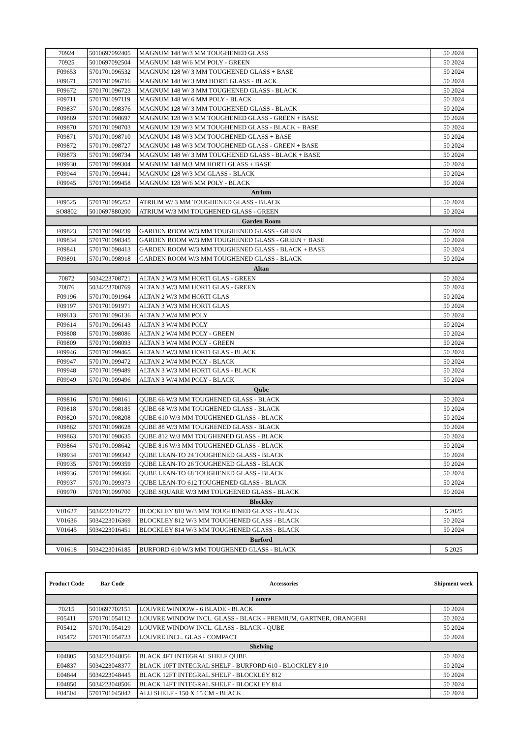| 70924 | 5010697092405 | MAGNUM 148 W/3 MM TOUGHENED GLASS | 50 2024 |
| 70925 | 5010697092504 | MAGNUM 148 W/6 MM POLY - GREEN | 50 2024 |
| F09653 | 5701701096532 | MAGNUM 128 W/ 3 MM TOUGHENED GLASS + BASE | 50 2024 |
| F09671 | 5701701096716 | MAGNUM 148 W/ 3 MM HORTI GLASS - BLACK | 50 2024 |
| F09672 | 5701701096723 | MAGNUM 148 W/ 3 MM TOUGHENED GLASS - BLACK | 50 2024 |
| F09711 | 5701701097119 | MAGNUM 148 W/ 6 MM POLY - BLACK | 50 2024 |
| F09837 | 5701701098376 | MAGNUM 128 W/ 3 MM TOUGHENED GLASS - BLACK | 50 2024 |
| F09869 | 5701701098697 | MAGNUM 128 W/3 MM TOUGHENED GLASS - GREEN + BASE | 50 2024 |
| F09870 | 5701701098703 | MAGNUM 128 W/3 MM TOUGHENED GLASS - BLACK + BASE | 50 2024 |
| F09871 | 5701701098710 | MAGNUM 148 W/3 MM TOUGHENED GLASS + BASE | 50 2024 |
| F09872 | 5701701098727 | MAGNUM 148 W/3 MM TOUGHENED GLASS - GREEN + BASE | 50 2024 |
| F09873 | 5701701098734 | MAGNUM 148 W/ 3 MM TOUGHENED GLASS - BLACK + BASE | 50 2024 |
| F09930 | 5701701099304 | MAGNUM 148 M/3 MM HORTI GLASS + BASE | 50 2024 |
| F09944 | 5701701099441 | MAGNUM 128 W/3 MM GLASS - BLACK | 50 2024 |
| F09945 | 5701701099458 | MAGNUM 128 W/6 MM POLY - BLACK | 50 2024 |
| Atrium | | | |
| F09525 | 5701701095252 | ATRIUM W/ 3 MM TOUGHENED GLASS - BLACK | 50 2024 |
| SO8802 | 5010697880200 | ATRIUM W/3 MM TOUGHENED GLASS - GREEN | 50 2024 |
| Garden Room | | | |
| F09823 | 5701701098239 | GARDEN ROOM W/3 MM TOUGHENED GLASS - GREEN | 50 2024 |
| F09834 | 5701701098345 | GARDEN ROOM W/3 MM TOUGHENED GLASS - GREEN + BASE | 50 2024 |
| F09841 | 5701701098413 | GARDEN ROOM W/3 MM TOUGHENED GLASS - BLACK + BASE | 50 2024 |
| F09891 | 5701701098918 | GARDEN ROOM W/3 MM TOUGHENED GLASS - BLACK | 50 2024 |
| Altan | | | |
| 70872 | 5034223708721 | ALTAN 2 W/3 MM HORTI GLAS - GREEN | 50 2024 |
| 70876 | 5034223708769 | ALTAN 3 W/3 MM HORTI GLAS - GREEN | 50 2024 |
| F09196 | 5701701091964 | ALTAN 2 W/3 MM HORTI GLAS | 50 2024 |
| F09197 | 5701701091971 | ALTAN 3 W/3 MM HORTI GLAS | 50 2024 |
| F09613 | 5701701096136 | ALTAN 2 W/4 MM POLY | 50 2024 |
| F09614 | 5701701096143 | ALTAN 3 W/4 MM POLY | 50 2024 |
| F09808 | 5701701098086 | ALTAN 2 W/4 MM POLY - GREEN | 50 2024 |
| F09809 | 5701701098093 | ALTAN 3 W/4 MM POLY - GREEN | 50 2024 |
| F09946 | 5701701099465 | ALTAN 2 W/3 MM HORTI GLAS - BLACK | 50 2024 |
| F09947 | 5701701099472 | ALTAN 2 W/4 MM POLY - BLACK | 50 2024 |
| F09948 | 5701701099489 | ALTAN 3 W/3 MM HORTI GLAS - BLACK | 50 2024 |
| F09949 | 5701701099496 | ALTAN 3 W/4 MM POLY - BLACK | 50 2024 |
| Qube | | | |
| F09816 | 5701701098161 | QUBE 66 W/3 MM TOUGHENED GLASS - BLACK | 50 2024 |
| F09818 | 5701701098185 | QUBE 68 W/3 MM TOUGHENED GLASS - BLACK | 50 2024 |
| F09820 | 5701701098208 | QUBE 610 W/3 MM TOUGHENED GLASS - BLACK | 50 2024 |
| F09862 | 5701701098628 | QUBE 88 W/3 MM TOUGHENED GLASS - BLACK | 50 2024 |
| F09863 | 5701701098635 | QUBE 812 W/3 MM TOUGHENED GLASS - BLACK | 50 2024 |
| F09864 | 5701701098642 | QUBE 816 W/3 MM TOUGHENED GLASS - BLACK | 50 2024 |
| F09934 | 5701701099342 | QUBE LEAN-TO 24 TOUGHENED GLASS - BLACK | 50 2024 |
| F09935 | 5701701099359 | QUBE LEAN-TO 26 TOUGHENED GLASS - BLACK | 50 2024 |
| F09936 | 5701701099366 | QUBE LEAN-TO 68 TOUGHENED GLASS - BLACK | 50 2024 |
| F09937 | 5701701099373 | QUBE LEAN-TO 612 TOUGHENED GLASS - BLACK | 50 2024 |
| F09970 | 5701701099700 | QUBE SQUARE W/3 MM TOUGHENED GLASS - BLACK | 50 2024 |
| Blockley | | | |
| V01627 | 5034223016277 | BLOCKLEY 810 W/3 MM TOUGHENED GLASS - BLACK | 5 2025 |
| V01636 | 5034223016369 | BLOCKLEY 812 W/3 MM TOUGHENED GLASS - BLACK | 50 2024 |
| V01645 | 5034223016451 | BLOCKLEY 814 W/3 MM TOUGHENED GLASS - BLACK | 50 2024 |
| Burford | | | |
| V01618 | 5034223016185 | BURFORD 610 W/3 MM TOUGHENED GLASS - BLACK | 5 2025 |
| Product Code | Bar Code | Accessories | Shipment week |
| --- | --- | --- | --- |
| Louvre | | | |
| 70215 | 5010697702151 | LOUVRE WINDOW - 6 BLADE - BLACK | 50 2024 |
| F05411 | 5701701054112 | LOUVRE WINDOW INCL. GLASS - BLACK - PREMIUM, GARTNER, ORANGERI | 50 2024 |
| F05412 | 5701701054129 | LOUVRE WINDOW INCL. GLASS - BLACK - QUBE | 50 2024 |
| F05472 | 5701701054723 | LOUVRE INCL. GLAS - COMPACT | 50 2024 |
| Shelving | | | |
| E04805 | 5034223048056 | BLACK 4FT INTEGRAL SHELF QUBE | 50 2024 |
| E04837 | 5034223048377 | BLACK 10FT INTEGRAL SHELF - BURFORD 610 - BLOCKLEY 810 | 50 2024 |
| E04844 | 5034223048445 | BLACK 12FT INTEGRAL SHELF - BLOCKLEY 812 | 50 2024 |
| E04850 | 5034223048506 | BLACK 14FT INTEGRAL SHELF - BLOCKLEY 814 | 50 2024 |
| F04504 | 5701701045042 | ALU SHELF - 150 X 15 CM - BLACK | 50 2024 |